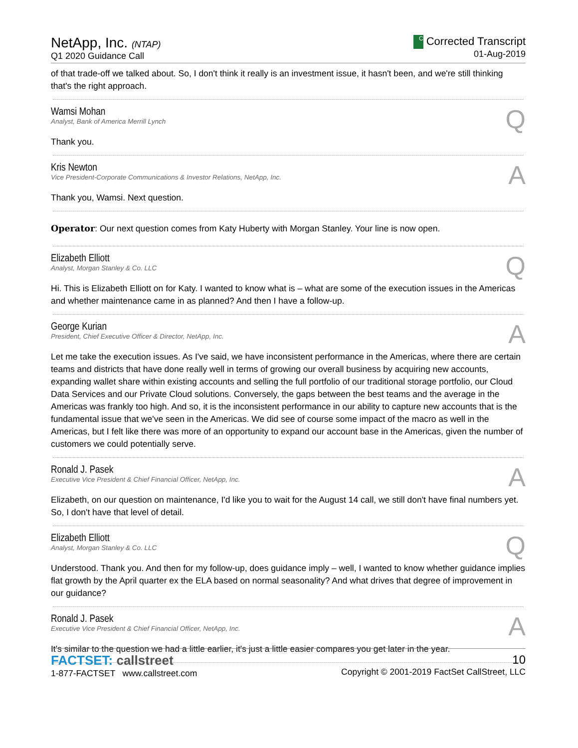NetApp, Inc. (NTAP)
Q1 2020 Guidance Call
C Corrected Transcript
01-Aug-2019
of that trade-off we talked about. So, I don't think it really is an investment issue, it hasn't been, and we're still thinking that's the right approach.
Wamsi Mohan
Analyst, Bank of America Merrill Lynch
Q
Thank you.
Kris Newton
Vice President-Corporate Communications & Investor Relations, NetApp, Inc.
A
Thank you, Wamsi. Next question.
Operator: Our next question comes from Katy Huberty with Morgan Stanley. Your line is now open.
Elizabeth Elliott
Analyst, Morgan Stanley & Co. LLC
Q
Hi. This is Elizabeth Elliott on for Katy. I wanted to know what is – what are some of the execution issues in the Americas and whether maintenance came in as planned? And then I have a follow-up.
George Kurian
President, Chief Executive Officer & Director, NetApp, Inc.
A
Let me take the execution issues. As I've said, we have inconsistent performance in the Americas, where there are certain teams and districts that have done really well in terms of growing our overall business by acquiring new accounts, expanding wallet share within existing accounts and selling the full portfolio of our traditional storage portfolio, our Cloud Data Services and our Private Cloud solutions. Conversely, the gaps between the best teams and the average in the Americas was frankly too high. And so, it is the inconsistent performance in our ability to capture new accounts that is the fundamental issue that we've seen in the Americas. We did see of course some impact of the macro as well in the Americas, but I felt like there was more of an opportunity to expand our account base in the Americas, given the number of customers we could potentially serve.
Ronald J. Pasek
Executive Vice President & Chief Financial Officer, NetApp, Inc.
A
Elizabeth, on our question on maintenance, I'd like you to wait for the August 14 call, we still don't have final numbers yet. So, I don't have that level of detail.
Elizabeth Elliott
Analyst, Morgan Stanley & Co. LLC
Q
Understood. Thank you. And then for my follow-up, does guidance imply – well, I wanted to know whether guidance implies flat growth by the April quarter ex the ELA based on normal seasonality? And what drives that degree of improvement in our guidance?
Ronald J. Pasek
Executive Vice President & Chief Financial Officer, NetApp, Inc.
A
It's similar to the question we had a little earlier, it's just a little easier compares you get later in the year.
FACTSET: callstreet
1-877-FACTSET www.callstreet.com
10
Copyright © 2001-2019 FactSet CallStreet, LLC